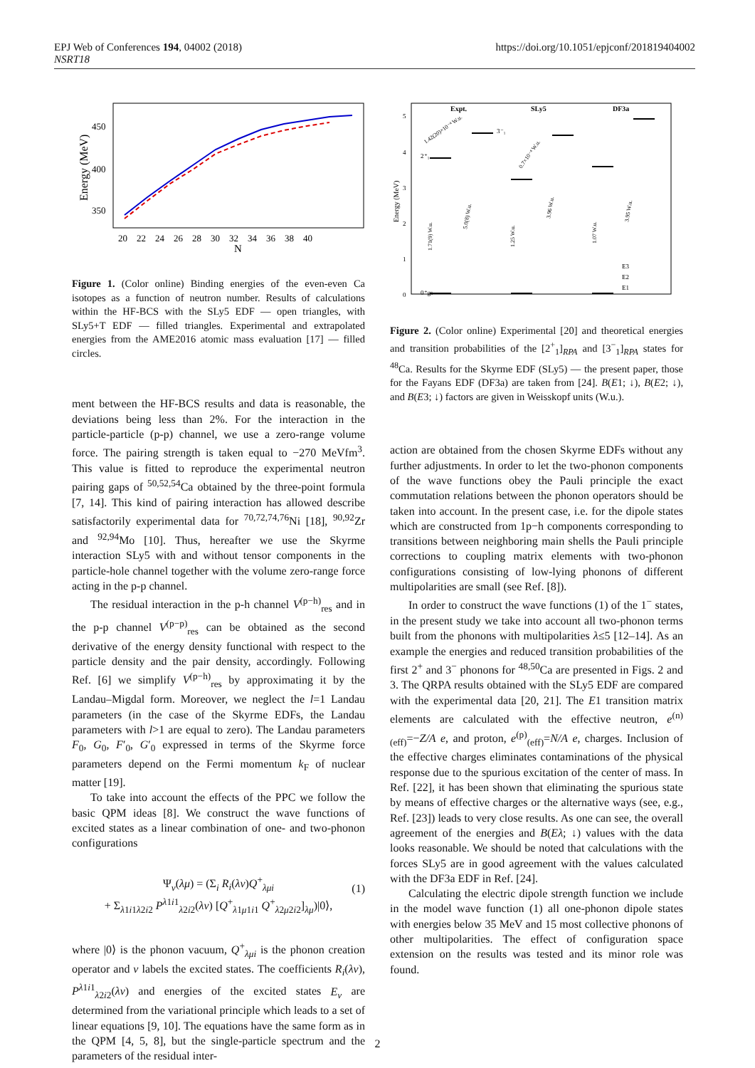EPJ Web of Conferences 194, 04002 (2018)
NSRT18
https://doi.org/10.1051/epjconf/201819404002
Energy (MeV)
450
400
350
20 22 24 26 28 30 32 34 36 38 40
N
Figure 1. (Color online) Binding energies of the even-even Ca isotopes as a function of neutron number. Results of calculations within the HF-BCS with the SLy5 EDF — open triangles, with SLy5+T EDF — filled triangles. Experimental and extrapolated energies from the AME2016 atomic mass evaluation [17] — filled circles.
ment between the HF-BCS results and data is reasonable, the deviations being less than 2%. For the interaction in the particle-particle (p-p) channel, we use a zero-range volume force. The pairing strength is taken equal to −270 MeVfm<sup>3</sup>. This value is fitted to reproduce the experimental neutron pairing gaps of <sup>50,52,54</sup>Ca obtained by the three-point formula [7, 14]. This kind of pairing interaction has allowed describe satisfactorily experimental data for <sup>70,72,74,76</sup>Ni [18], <sup>90,92</sup>Zr and <sup>92,94</sup>Mo [10]. Thus, hereafter we use the Skyrme interaction SLy5 with and without tensor components in the particle-hole channel together with the volume zero-range force acting in the p-p channel.
The residual interaction in the p-h channel V<sup>(p−h)</sup><sub>res</sub> and in the p-p channel V<sup>(p−p)</sup><sub>res</sub> can be obtained as the second derivative of the energy density functional with respect to the particle density and the pair density, accordingly. Following Ref. [6] we simplify V<sup>(p−h)</sup><sub>res</sub> by approximating it by the Landau–Migdal form. Moreover, we neglect the l=1 Landau parameters (in the case of the Skyrme EDFs, the Landau parameters with l>1 are equal to zero). The Landau parameters F<sub>0</sub>, G<sub>0</sub>, F′<sub>0</sub>, G′<sub>0</sub> expressed in terms of the Skyrme force parameters depend on the Fermi momentum k<sub>F</sub> of nuclear matter [19].
To take into account the effects of the PPC we follow the basic QPM ideas [8]. We construct the wave functions of excited states as a linear combination of one- and two-phonon configurations
Ψ<sub>ν</sub>(λμ) = (Σ<sub>i</sub> R<sub>i</sub>(λν)Q<sup>+</sup><sub>λμi</sub>
+ Σ<sub>λ1i1λ2i2</sub> P<sup>λ1i1</sup><sub>λ2i2</sub>(λν) [Q<sup>+</sup><sub>λ1μ1i1</sub> Q<sup>+</sup><sub>λ2μ2i2</sub>]<sub>λμ</sub>)|0⟩,
(1)
where |0⟩ is the phonon vacuum, Q<sup>+</sup><sub>λμi</sub> is the phonon creation operator and ν labels the excited states. The coefficients R<sub>i</sub>(λν), P<sup>λ1i1</sup><sub>λ2i2</sub>(λν) and energies of the excited states E<sub>ν</sub> are determined from the variational principle which leads to a set of linear equations [9, 10]. The equations have the same form as in the QPM [4, 5, 8], but the single-particle spectrum and the parameters of the residual inter-
Expt.
SLy5
DF3a
Energy (MeV)
5
4
3
2
1
0
2⁺₁
3⁻₁
0⁺gs
1.71(9) W.u.
1.25 W.u.
1.07 W.u.
1.42(20)×10⁻⁴ W.u.
0.7×10⁻⁴ W.u.
5.0(8) W.u.
3.96 W.u.
3.95 W.u.
E3
E2
E1
Figure 2. (Color online) Experimental [20] and theoretical energies and transition probabilities of the [2<sup>+</sup><sub>1</sub>]<sub>RPA</sub> and [3<sup>−</sup><sub>1</sub>]<sub>RPA</sub> states for <sup>48</sup>Ca. Results for the Skyrme EDF (SLy5) — the present paper, those for the Fayans EDF (DF3a) are taken from [24]. B(E1; ↓), B(E2; ↓), and B(E3; ↓) factors are given in Weisskopf units (W.u.).
action are obtained from the chosen Skyrme EDFs without any further adjustments. In order to let the two-phonon components of the wave functions obey the Pauli principle the exact commutation relations between the phonon operators should be taken into account. In the present case, i.e. for the dipole states which are constructed from 1p−h components corresponding to transitions between neighboring main shells the Pauli principle corrections to coupling matrix elements with two-phonon configurations consisting of low-lying phonons of different multipolarities are small (see Ref. [8]).
In order to construct the wave functions (1) of the 1<sup>−</sup> states, in the present study we take into account all two-phonon terms built from the phonons with multipolarities λ≤5 [12–14]. As an example the energies and reduced transition probabilities of the first 2<sup>+</sup> and 3<sup>−</sup> phonons for <sup>48,50</sup>Ca are presented in Figs. 2 and 3. The QRPA results obtained with the SLy5 EDF are compared with the experimental data [20, 21]. The E1 transition matrix elements are calculated with the effective neutron, e<sup>(n)</sup><sub>(eff)</sub>=−Z/A e, and proton, e<sup>(p)</sup><sub>(eff)</sub>=N/A e, charges. Inclusion of the effective charges eliminates contaminations of the physical response due to the spurious excitation of the center of mass. In Ref. [22], it has been shown that eliminating the spurious state by means of effective charges or the alternative ways (see, e.g., Ref. [23]) leads to very close results. As one can see, the overall agreement of the energies and B(Eλ; ↓) values with the data looks reasonable. We should be noted that calculations with the forces SLy5 are in good agreement with the values calculated with the DF3a EDF in Ref. [24].
Calculating the electric dipole strength function we include in the model wave function (1) all one-phonon dipole states with energies below 35 MeV and 15 most collective phonons of other multipolarities. The effect of configuration space extension on the results was tested and its minor role was found.
2